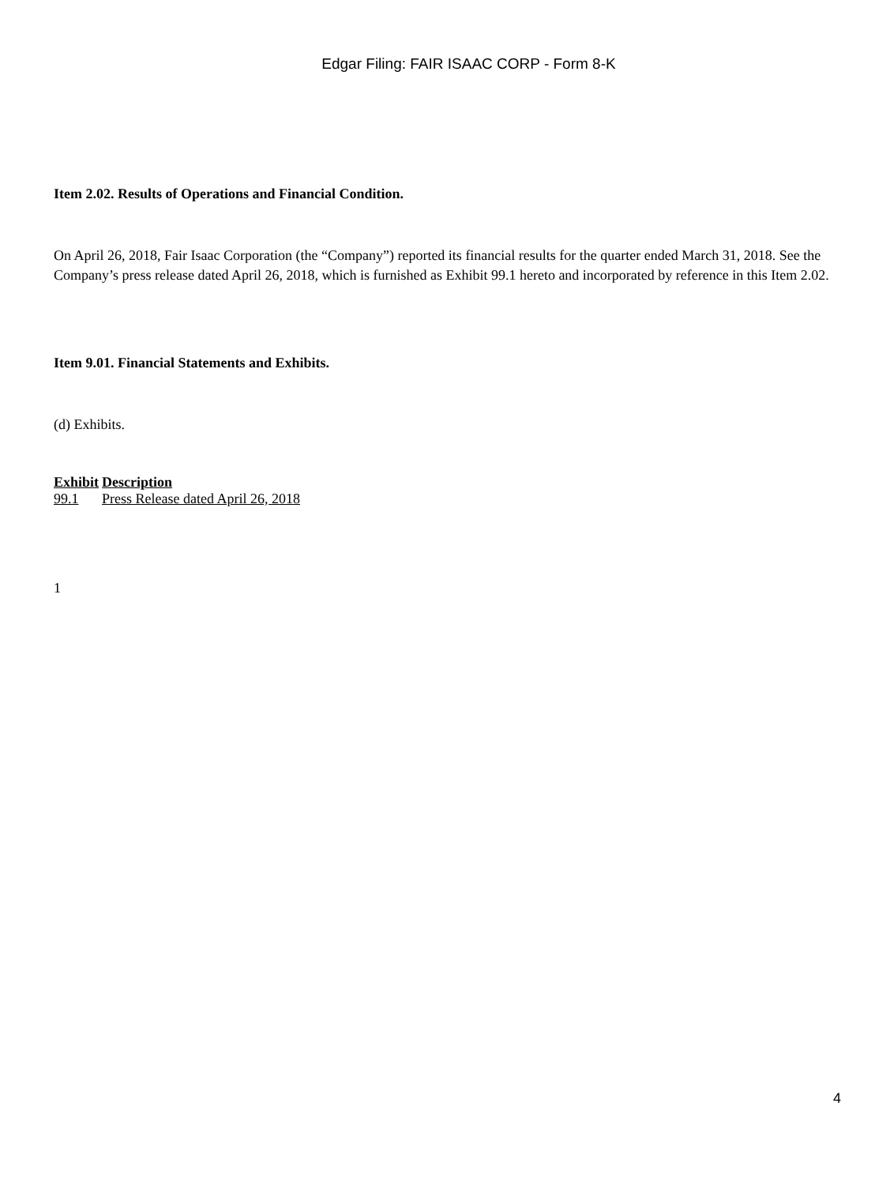Edgar Filing: FAIR ISAAC CORP - Form 8-K
Item 2.02. Results of Operations and Financial Condition.
On April 26, 2018, Fair Isaac Corporation (the “Company”) reported its financial results for the quarter ended March 31, 2018. See the Company’s press release dated April 26, 2018, which is furnished as Exhibit 99.1 hereto and incorporated by reference in this Item 2.02.
Item 9.01. Financial Statements and Exhibits.
(d) Exhibits.
| Exhibit | Description |
| 99.1 | Press Release dated April 26, 2018 |
1
4